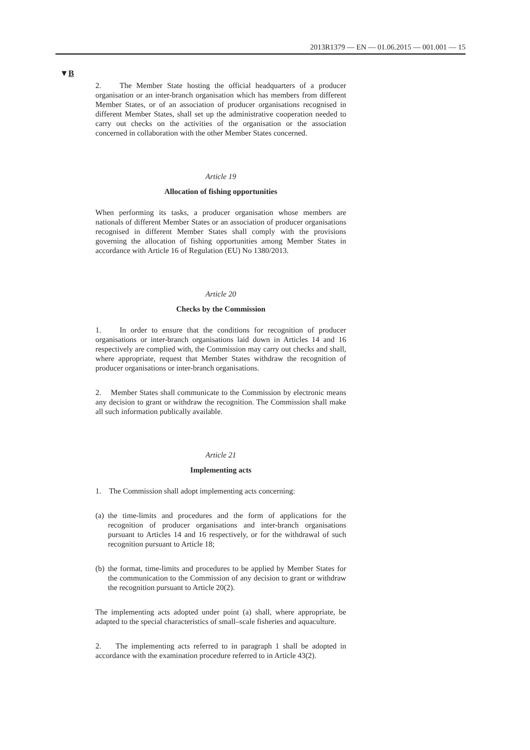2013R1379 — EN — 01.06.2015 — 001.001 — 15
▼B
2. The Member State hosting the official headquarters of a producer organisation or an inter-branch organisation which has members from different Member States, or of an association of producer organisations recognised in different Member States, shall set up the administrative cooperation needed to carry out checks on the activities of the organi­sation or the association concerned in collaboration with the other Member States concerned.
Article 19
Allocation of fishing opportunities
When performing its tasks, a producer organisation whose members are nationals of different Member States or an association of producer organisations recognised in different Member States shall comply with the provisions governing the allocation of fishing opportunities among Member States in accordance with Article 16 of Regulation (EU) No 1380/2013.
Article 20
Checks by the Commission
1. In order to ensure that the conditions for recognition of producer organisations or inter-branch organisations laid down in Articles 14 and 16 respectively are complied with, the Commission may carry out checks and shall, where appropriate, request that Member States withdraw the recognition of producer organisations or inter-branch organisations.
2. Member States shall communicate to the Commission by elec­tronic means any decision to grant or withdraw the recognition. The Commission shall make all such information publically available.
Article 21
Implementing acts
1. The Commission shall adopt implementing acts concerning:
(a) the time-limits and procedures and the form of applications for the recognition of producer organisations and inter-branch organisations pursuant to Articles 14 and 16 respectively, or for the withdrawal of such recognition pursuant to Article 18;
(b) the format, time-limits and procedures to be applied by Member States for the communication to the Commission of any decision to grant or withdraw the recognition pursuant to Article 20(2).
The implementing acts adopted under point (a) shall, where appropriate, be adapted to the special characteristics of small–scale fisheries and aquaculture.
2. The implementing acts referred to in paragraph 1 shall be adopted in accordance with the examination procedure referred to in Article 43(2).